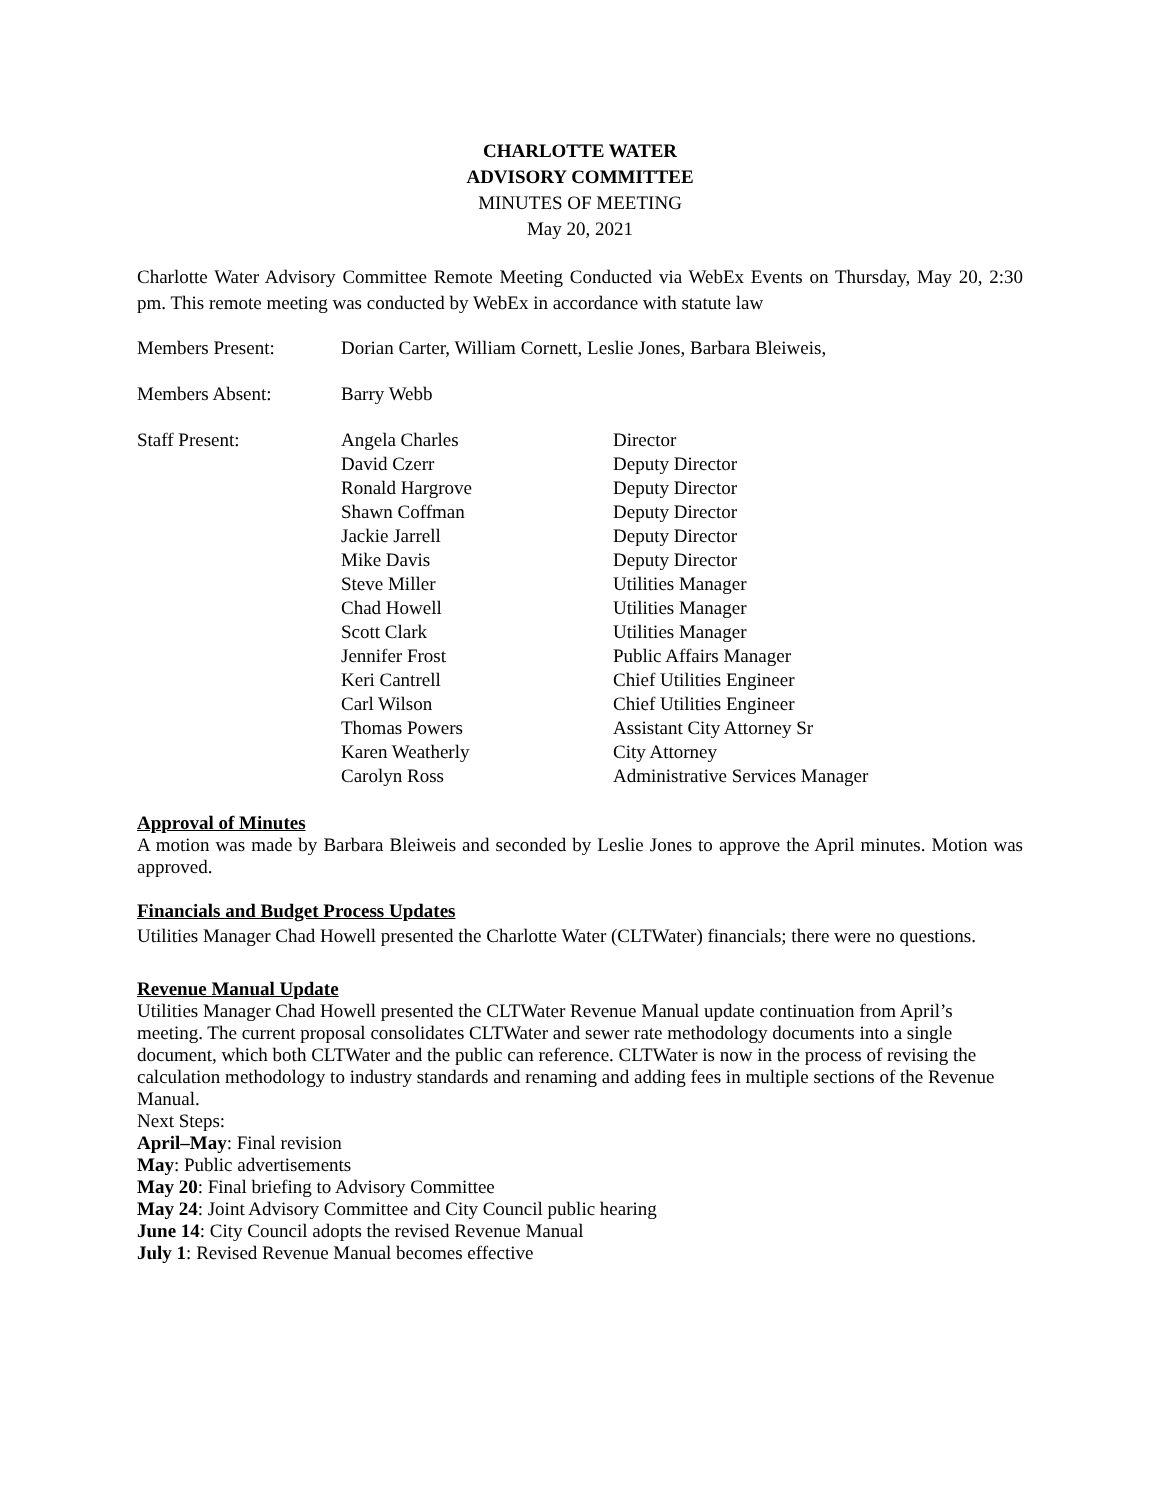CHARLOTTE WATER
ADVISORY COMMITTEE
MINUTES OF MEETING
May 20, 2021
Charlotte Water Advisory Committee Remote Meeting Conducted via WebEx Events on Thursday, May 20, 2:30 pm. This remote meeting was conducted by WebEx in accordance with statute law
| Members Present: | Dorian Carter, William Cornett, Leslie Jones, Barbara Bleiweis, | |
| Members Absent: | Barry Webb | |
| Staff Present: | Angela Charles David Czerr Ronald Hargrove Shawn Coffman Jackie Jarrell Mike Davis Steve Miller Chad Howell Scott Clark Jennifer Frost Keri Cantrell Carl Wilson Thomas Powers Karen Weatherly Carolyn Ross | Director Deputy Director Deputy Director Deputy Director Deputy Director Deputy Director Utilities Manager Utilities Manager Utilities Manager Public Affairs Manager Chief Utilities Engineer Chief Utilities Engineer Assistant City Attorney Sr City Attorney Administrative Services Manager |
Approval of Minutes
A motion was made by Barbara Bleiweis and seconded by Leslie Jones to approve the April minutes. Motion was approved.
Financials and Budget Process Updates
Utilities Manager Chad Howell presented the Charlotte Water (CLTWater) financials; there were no questions.
Revenue Manual Update
Utilities Manager Chad Howell presented the CLTWater Revenue Manual update continuation from April’s meeting. The current proposal consolidates CLTWater and sewer rate methodology documents into a single document, which both CLTWater and the public can reference. CLTWater is now in the process of revising the calculation methodology to industry standards and renaming and adding fees in multiple sections of the Revenue Manual.
Next Steps:
April–May: Final revision
May: Public advertisements
May 20: Final briefing to Advisory Committee
May 24: Joint Advisory Committee and City Council public hearing
June 14: City Council adopts the revised Revenue Manual
July 1: Revised Revenue Manual becomes effective